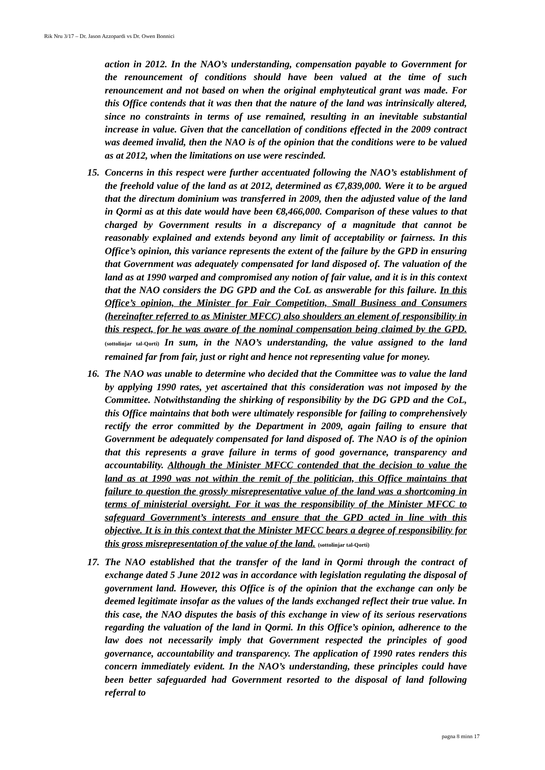Rik Nru 3/17 – Dr. Jason Azzopardi vs Dr. Owen Bonnici
action in 2012. In the NAO’s understanding, compensation payable to Government for the renouncement of conditions should have been valued at the time of such renouncement and not based on when the original emphyteutical grant was made. For this Office contends that it was then that the nature of the land was intrinsically altered, since no constraints in terms of use remained, resulting in an inevitable substantial increase in value. Given that the cancellation of conditions effected in the 2009 contract was deemed invalid, then the NAO is of the opinion that the conditions were to be valued as at 2012, when the limitations on use were rescinded.
15. Concerns in this respect were further accentuated following the NAO’s establishment of the freehold value of the land as at 2012, determined as €7,839,000. Were it to be argued that the directum dominium was transferred in 2009, then the adjusted value of the land in Qormi as at this date would have been €8,466,000. Comparison of these values to that charged by Government results in a discrepancy of a magnitude that cannot be reasonably explained and extends beyond any limit of acceptability or fairness. In this Office’s opinion, this variance represents the extent of the failure by the GPD in ensuring that Government was adequately compensated for land disposed of. The valuation of the land as at 1990 warped and compromised any notion of fair value, and it is in this context that the NAO considers the DG GPD and the CoL as answerable for this failure. In this Office’s opinion, the Minister for Fair Competition, Small Business and Consumers (hereinafter referred to as Minister MFCC) also shoulders an element of responsibility in this respect, for he was aware of the nominal compensation being claimed by the GPD.(sottolinjar tal-Qorti) In sum, in the NAO’s understanding, the value assigned to the land remained far from fair, just or right and hence not representing value for money.
16. The NAO was unable to determine who decided that the Committee was to value the land by applying 1990 rates, yet ascertained that this consideration was not imposed by the Committee. Notwithstanding the shirking of responsibility by the DG GPD and the CoL, this Office maintains that both were ultimately responsible for failing to comprehensively rectify the error committed by the Department in 2009, again failing to ensure that Government be adequately compensated for land disposed of. The NAO is of the opinion that this represents a grave failure in terms of good governance, transparency and accountability. Although the Minister MFCC contended that the decision to value the land as at 1990 was not within the remit of the politician, this Office maintains that failure to question the grossly misrepresentative value of the land was a shortcoming in terms of ministerial oversight. For it was the responsibility of the Minister MFCC to safeguard Government’s interests and ensure that the GPD acted in line with this objective. It is in this context that the Minister MFCC bears a degree of responsibility for this gross misrepresentation of the value of the land. (sottolinjar tal-Qorti)
17. The NAO established that the transfer of the land in Qormi through the contract of exchange dated 5 June 2012 was in accordance with legislation regulating the disposal of government land. However, this Office is of the opinion that the exchange can only be deemed legitimate insofar as the values of the lands exchanged reflect their true value. In this case, the NAO disputes the basis of this exchange in view of its serious reservations regarding the valuation of the land in Qormi. In this Office’s opinion, adherence to the law does not necessarily imply that Government respected the principles of good governance, accountability and transparency. The application of 1990 rates renders this concern immediately evident. In the NAO’s understanding, these principles could have been better safeguarded had Government resorted to the disposal of land following referral to
pagna 8 minn 17